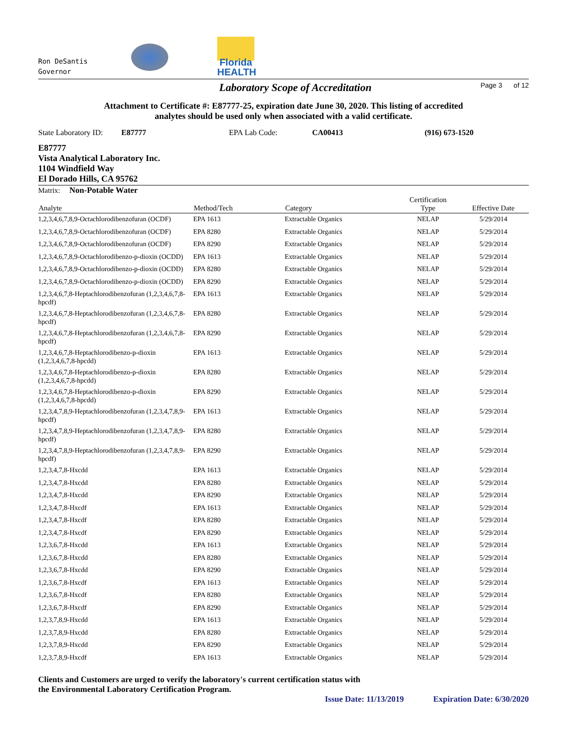Ron DeSantis
Governor
Florida
HEALTH
Laboratory Scope of Accreditation
Page 3 of 12
Attachment to Certificate #: E87777-25, expiration date June 30, 2020. This listing of accredited
analytes should be used only when associated with a valid certificate.
State Laboratory ID: E87777 EPA Lab Code: CA00413 (916) 673-1520
E87777
Vista Analytical Laboratory Inc.
1104 Windfield Way
El Dorado Hills, CA 95762
Matrix: Non-Potable Water
| Analyte | Method/Tech | Category | Certification Type | Effective Date |
| --- | --- | --- | --- | --- |
| 1,2,3,4,6,7,8,9-Octachlorodibenzofuran (OCDF) | EPA 1613 | Extractable Organics | NELAP | 5/29/2014 |
| 1,2,3,4,6,7,8,9-Octachlorodibenzofuran (OCDF) | EPA 8280 | Extractable Organics | NELAP | 5/29/2014 |
| 1,2,3,4,6,7,8,9-Octachlorodibenzofuran (OCDF) | EPA 8290 | Extractable Organics | NELAP | 5/29/2014 |
| 1,2,3,4,6,7,8,9-Octachlorodibenzo-p-dioxin (OCDD) | EPA 1613 | Extractable Organics | NELAP | 5/29/2014 |
| 1,2,3,4,6,7,8,9-Octachlorodibenzo-p-dioxin (OCDD) | EPA 8280 | Extractable Organics | NELAP | 5/29/2014 |
| 1,2,3,4,6,7,8,9-Octachlorodibenzo-p-dioxin (OCDD) | EPA 8290 | Extractable Organics | NELAP | 5/29/2014 |
| 1,2,3,4,6,7,8-Heptachlorodibenzofuran (1,2,3,4,6,7,8-hpcdf) | EPA 1613 | Extractable Organics | NELAP | 5/29/2014 |
| 1,2,3,4,6,7,8-Heptachlorodibenzofuran (1,2,3,4,6,7,8-hpcdf) | EPA 8280 | Extractable Organics | NELAP | 5/29/2014 |
| 1,2,3,4,6,7,8-Heptachlorodibenzofuran (1,2,3,4,6,7,8-hpcdf) | EPA 8290 | Extractable Organics | NELAP | 5/29/2014 |
| 1,2,3,4,6,7,8-Heptachlorodibenzo-p-dioxin (1,2,3,4,6,7,8-hpcdd) | EPA 1613 | Extractable Organics | NELAP | 5/29/2014 |
| 1,2,3,4,6,7,8-Heptachlorodibenzo-p-dioxin (1,2,3,4,6,7,8-hpcdd) | EPA 8280 | Extractable Organics | NELAP | 5/29/2014 |
| 1,2,3,4,6,7,8-Heptachlorodibenzo-p-dioxin (1,2,3,4,6,7,8-hpcdd) | EPA 8290 | Extractable Organics | NELAP | 5/29/2014 |
| 1,2,3,4,7,8,9-Heptachlorodibenzofuran (1,2,3,4,7,8,9-hpcdf) | EPA 1613 | Extractable Organics | NELAP | 5/29/2014 |
| 1,2,3,4,7,8,9-Heptachlorodibenzofuran (1,2,3,4,7,8,9-hpcdf) | EPA 8280 | Extractable Organics | NELAP | 5/29/2014 |
| 1,2,3,4,7,8,9-Heptachlorodibenzofuran (1,2,3,4,7,8,9-hpcdf) | EPA 8290 | Extractable Organics | NELAP | 5/29/2014 |
| 1,2,3,4,7,8-Hxcdd | EPA 1613 | Extractable Organics | NELAP | 5/29/2014 |
| 1,2,3,4,7,8-Hxcdd | EPA 8280 | Extractable Organics | NELAP | 5/29/2014 |
| 1,2,3,4,7,8-Hxcdd | EPA 8290 | Extractable Organics | NELAP | 5/29/2014 |
| 1,2,3,4,7,8-Hxcdf | EPA 1613 | Extractable Organics | NELAP | 5/29/2014 |
| 1,2,3,4,7,8-Hxcdf | EPA 8280 | Extractable Organics | NELAP | 5/29/2014 |
| 1,2,3,4,7,8-Hxcdf | EPA 8290 | Extractable Organics | NELAP | 5/29/2014 |
| 1,2,3,6,7,8-Hxcdd | EPA 1613 | Extractable Organics | NELAP | 5/29/2014 |
| 1,2,3,6,7,8-Hxcdd | EPA 8280 | Extractable Organics | NELAP | 5/29/2014 |
| 1,2,3,6,7,8-Hxcdd | EPA 8290 | Extractable Organics | NELAP | 5/29/2014 |
| 1,2,3,6,7,8-Hxcdf | EPA 1613 | Extractable Organics | NELAP | 5/29/2014 |
| 1,2,3,6,7,8-Hxcdf | EPA 8280 | Extractable Organics | NELAP | 5/29/2014 |
| 1,2,3,6,7,8-Hxcdf | EPA 8290 | Extractable Organics | NELAP | 5/29/2014 |
| 1,2,3,7,8,9-Hxcdd | EPA 1613 | Extractable Organics | NELAP | 5/29/2014 |
| 1,2,3,7,8,9-Hxcdd | EPA 8280 | Extractable Organics | NELAP | 5/29/2014 |
| 1,2,3,7,8,9-Hxcdd | EPA 8290 | Extractable Organics | NELAP | 5/29/2014 |
| 1,2,3,7,8,9-Hxcdf | EPA 1613 | Extractable Organics | NELAP | 5/29/2014 |
Clients and Customers are urged to verify the laboratory's current certification status with
the Environmental Laboratory Certification Program.
Issue Date: 11/13/2019 Expiration Date: 6/30/2020